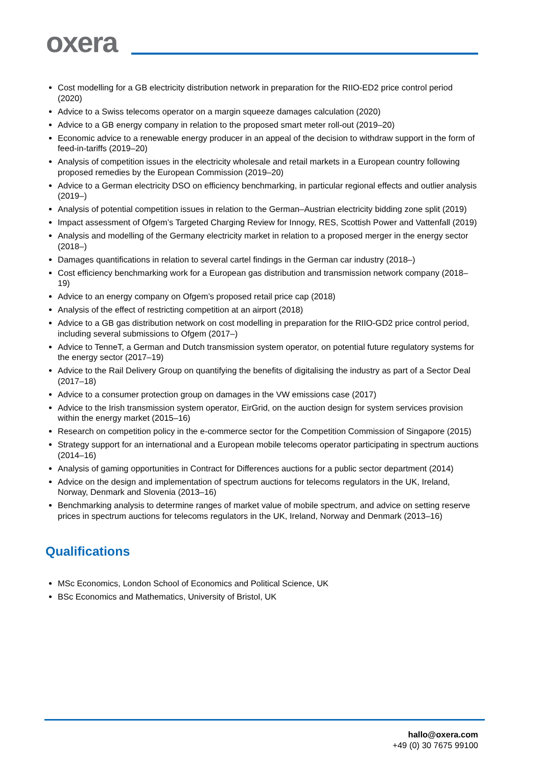oxera
Cost modelling for a GB electricity distribution network in preparation for the RIIO-ED2 price control period (2020)
Advice to a Swiss telecoms operator on a margin squeeze damages calculation (2020)
Advice to a GB energy company in relation to the proposed smart meter roll-out (2019–20)
Economic advice to a renewable energy producer in an appeal of the decision to withdraw support in the form of feed-in-tariffs (2019–20)
Analysis of competition issues in the electricity wholesale and retail markets in a European country following proposed remedies by the European Commission (2019–20)
Advice to a German electricity DSO on efficiency benchmarking, in particular regional effects and outlier analysis (2019–)
Analysis of potential competition issues in relation to the German–Austrian electricity bidding zone split (2019)
Impact assessment of Ofgem’s Targeted Charging Review for Innogy, RES, Scottish Power and Vattenfall (2019)
Analysis and modelling of the Germany electricity market in relation to a proposed merger in the energy sector (2018–)
Damages quantifications in relation to several cartel findings in the German car industry (2018–)
Cost efficiency benchmarking work for a European gas distribution and transmission network company (2018–19)
Advice to an energy company on Ofgem’s proposed retail price cap (2018)
Analysis of the effect of restricting competition at an airport (2018)
Advice to a GB gas distribution network on cost modelling in preparation for the RIIO-GD2 price control period, including several submissions to Ofgem (2017–)
Advice to TenneT, a German and Dutch transmission system operator, on potential future regulatory systems for the energy sector (2017–19)
Advice to the Rail Delivery Group on quantifying the benefits of digitalising the industry as part of a Sector Deal (2017–18)
Advice to a consumer protection group on damages in the VW emissions case (2017)
Advice to the Irish transmission system operator, EirGrid, on the auction design for system services provision within the energy market (2015–16)
Research on competition policy in the e-commerce sector for the Competition Commission of Singapore (2015)
Strategy support for an international and a European mobile telecoms operator participating in spectrum auctions (2014–16)
Analysis of gaming opportunities in Contract for Differences auctions for a public sector department (2014)
Advice on the design and implementation of spectrum auctions for telecoms regulators in the UK, Ireland, Norway, Denmark and Slovenia (2013–16)
Benchmarking analysis to determine ranges of market value of mobile spectrum, and advice on setting reserve prices in spectrum auctions for telecoms regulators in the UK, Ireland, Norway and Denmark (2013–16)
Qualifications
MSc Economics, London School of Economics and Political Science, UK
BSc Economics and Mathematics, University of Bristol, UK
hallo@oxera.com
+49 (0) 30 7675 99100